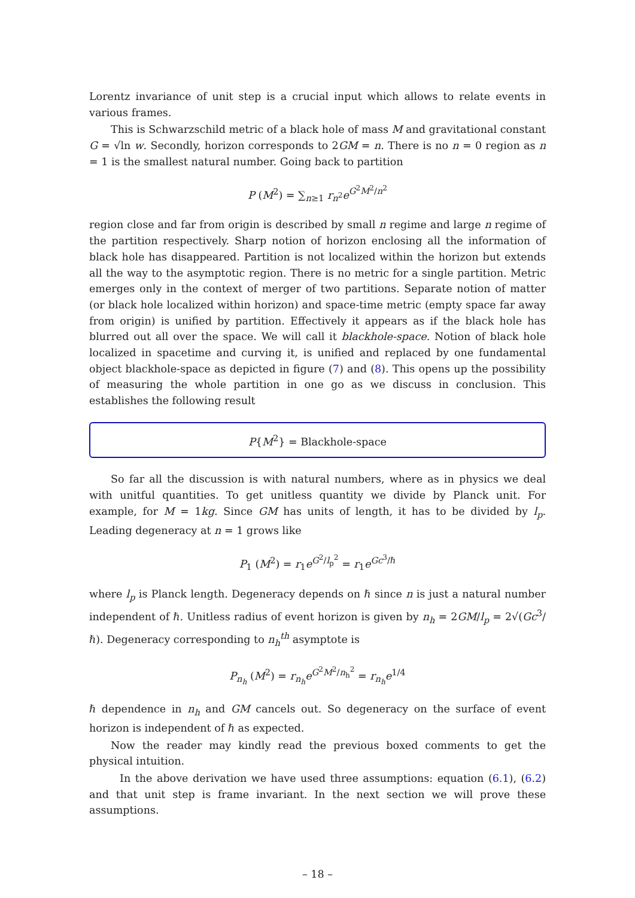Lorentz invariance of unit step is a crucial input which allows to relate events in various frames.
This is Schwarzschild metric of a black hole of mass M and gravitational constant G = √ln w. Secondly, horizon corresponds to 2GM = n. There is no n = 0 region as n = 1 is the smallest natural number. Going back to partition
P (M<sup>2</sup>) = ∑<sub>n≥1</sub> r<sub>n<sup>2</sup></sub>e<sup>G<sup>2</sup>M<sup>2</sup>/n<sup>2</sup></sup>
region close and far from origin is described by small n regime and large n regime of the partition respectively. Sharp notion of horizon enclosing all the information of black hole has disappeared. Partition is not localized within the horizon but extends all the way to the asymptotic region. There is no metric for a single partition. Metric emerges only in the context of merger of two partitions. Separate notion of matter (or black hole localized within horizon) and space-time metric (empty space far away from origin) is unified by partition. Effectively it appears as if the black hole has blurred out all over the space. We will call it blackhole-space. Notion of black hole localized in spacetime and curving it, is unified and replaced by one fundamental object blackhole-space as depicted in figure (7) and (8). This opens up the possibility of measuring the whole partition in one go as we discuss in conclusion. This establishes the following result
P{M<sup>2</sup>} = Blackhole-space
So far all the discussion is with natural numbers, where as in physics we deal with unitful quantities. To get unitless quantity we divide by Planck unit. For example, for M = 1kg. Since GM has units of length, it has to be divided by l<sub>p</sub>. Leading degeneracy at n = 1 grows like
P<sub>1</sub> (M<sup>2</sup>) = r<sub>1</sub>e<sup>G<sup>2</sup>/l<sub>p</sub><sup>2</sup></sup> = r<sub>1</sub>e<sup>Gc<sup>3</sup>/ℏ</sup>
where l<sub>p</sub> is Planck length. Degeneracy depends on ℏ since n is just a natural number independent of ℏ. Unitless radius of event horizon is given by n<sub>h</sub> = 2GM/l<sub>p</sub> = 2√(Gc<sup>3</sup>/ℏ). Degeneracy corresponding to n<sub>h</sub><sup>th</sup> asymptote is
P<sub>n<sub>h</sub></sub> (M<sup>2</sup>) = r<sub>n<sub>h</sub></sub> e<sup>G<sup>2</sup>M<sup>2</sup>/n<sub>h</sub><sup>2</sup></sup> = r<sub>n<sub>h</sub></sub> e<sup>1/4</sup>
ℏ dependence in n<sub>h</sub> and GM cancels out. So degeneracy on the surface of event horizon is independent of ℏ as expected.
Now the reader may kindly read the previous boxed comments to get the physical intuition.
In the above derivation we have used three assumptions: equation (6.1), (6.2) and that unit step is frame invariant. In the next section we will prove these assumptions.
– 18 –